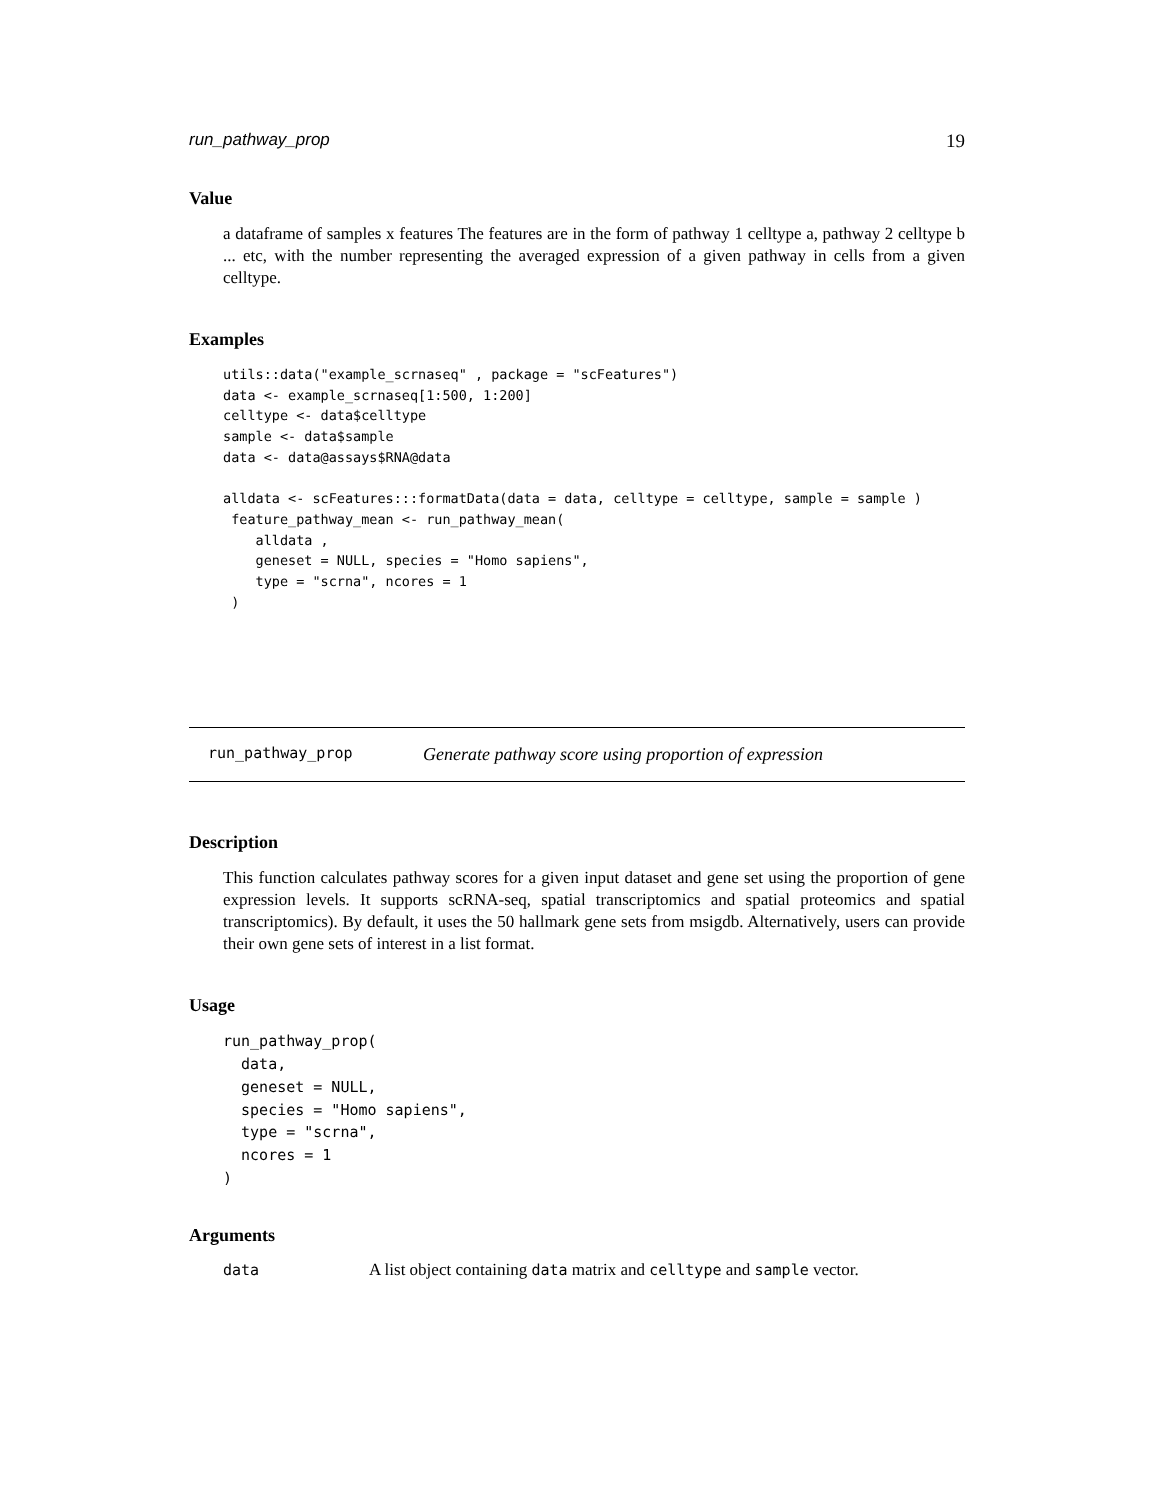run_pathway_prop 19
Value
a dataframe of samples x features The features are in the form of pathway 1 celltype a, pathway 2 celltype b ... etc, with the number representing the averaged expression of a given pathway in cells from a given celltype.
Examples
utils::data("example_scrnaseq" , package = "scFeatures")
data <- example_scrnaseq[1:500, 1:200]
celltype <- data$celltype
sample <- data$sample
data <- data@assays$RNA@data

alldata <- scFeatures:::formatData(data = data, celltype = celltype, sample = sample )
 feature_pathway_mean <- run_pathway_mean(
    alldata ,
    geneset = NULL, species = "Homo sapiens",
    type = "scrna", ncores = 1
 )
run_pathway_prop Generate pathway score using proportion of expression
Description
This function calculates pathway scores for a given input dataset and gene set using the proportion of gene expression levels. It supports scRNA-seq, spatial transcriptomics and spatial proteomics and spatial transcriptomics). By default, it uses the 50 hallmark gene sets from msigdb. Alternatively, users can provide their own gene sets of interest in a list format.
Usage
run_pathway_prop(
  data,
  geneset = NULL,
  species = "Homo sapiens",
  type = "scrna",
  ncores = 1
)
Arguments
| data | A list object containing data matrix and celltype and sample vector. |